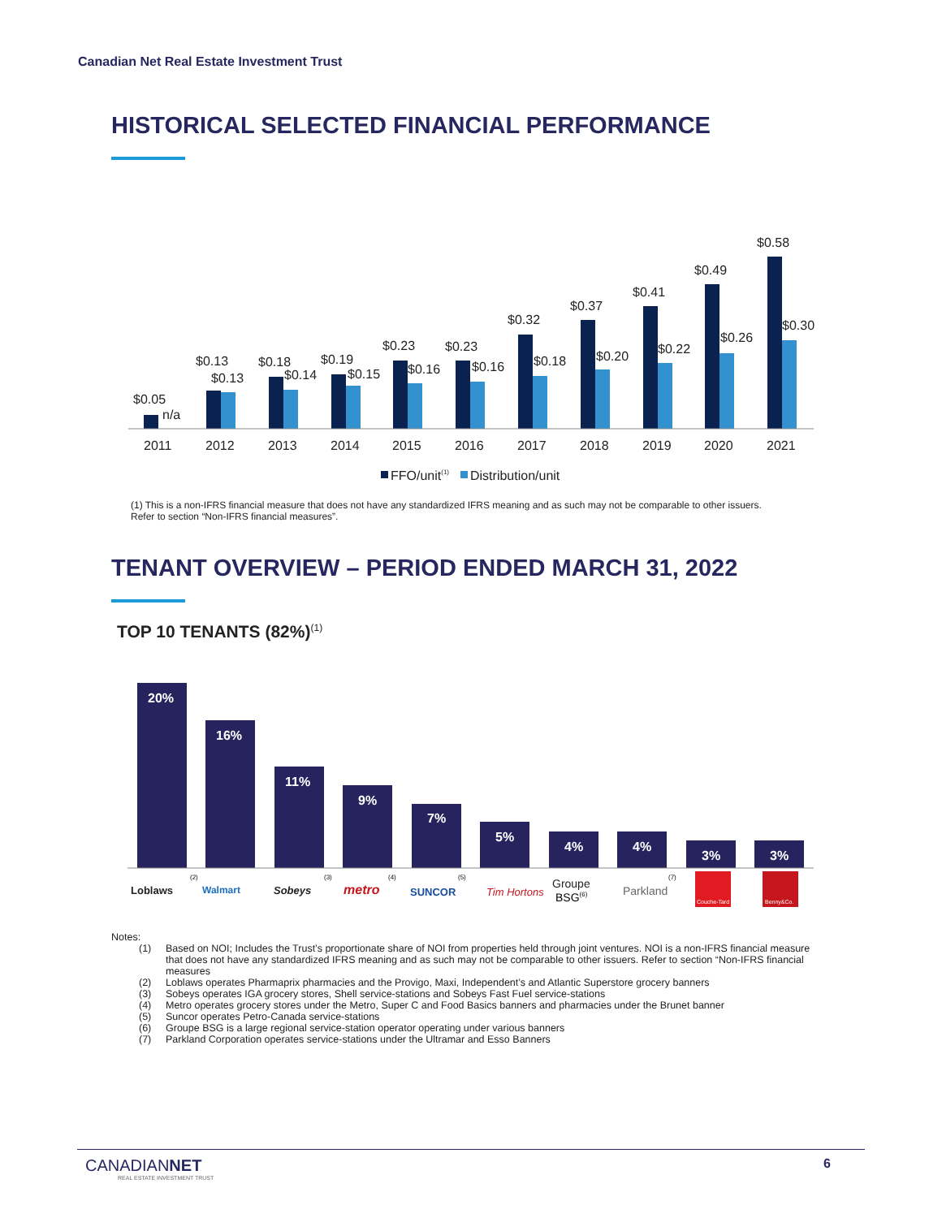Canadian Net Real Estate Investment Trust
HISTORICAL SELECTED FINANCIAL PERFORMANCE
$0.05
n/a
$0.13
$0.13
$0.18
$0.14
$0.19
$0.15
$0.23
$0.16
$0.23
$0.16
$0.32
$0.18
$0.37
$0.20
$0.41
$0.22
$0.49
$0.26
$0.58
$0.30
2011
2012
2013
2014
2015
2016
2017
2018
2019
2020
2021
FFO/unit(1)
Distribution/unit
(1) This is a non-IFRS financial measure that does not have any standardized IFRS meaning and as such may not be comparable to other issuers. Refer to section “Non-IFRS financial measures”.
TENANT OVERVIEW – PERIOD ENDED MARCH 31, 2022
TOP 10 TENANTS (82%)<sup>(1)</sup>
20%
16%
11%
9%
7%
5%
4%
4%
3%
3%
Loblaws
(2)
Walmart
Sobeys
(3)
metro
(4)
SUNCOR
(5)
Tim Hortons
Groupe
BSG(6)
Parkland
(7)
Couche-Tard
Benny&Co.
Notes:
(1) Based on NOI; Includes the Trust’s proportionate share of NOI from properties held through joint ventures. NOI is a non-IFRS financial measure that does not have any standardized IFRS meaning and as such may not be comparable to other issuers. Refer to section “Non-IFRS financial measures
(2) Loblaws operates Pharmaprix pharmacies and the Provigo, Maxi, Independent’s and Atlantic Superstore grocery banners
(3) Sobeys operates IGA grocery stores, Shell service-stations and Sobeys Fast Fuel service-stations
(4) Metro operates grocery stores under the Metro, Super C and Food Basics banners and pharmacies under the Brunet banner
(5) Suncor operates Petro-Canada service-stations
(6) Groupe BSG is a large regional service-station operator operating under various banners
(7) Parkland Corporation operates service-stations under the Ultramar and Esso Banners
CANADIANNET
REAL ESTATE INVESTMENT TRUST
6